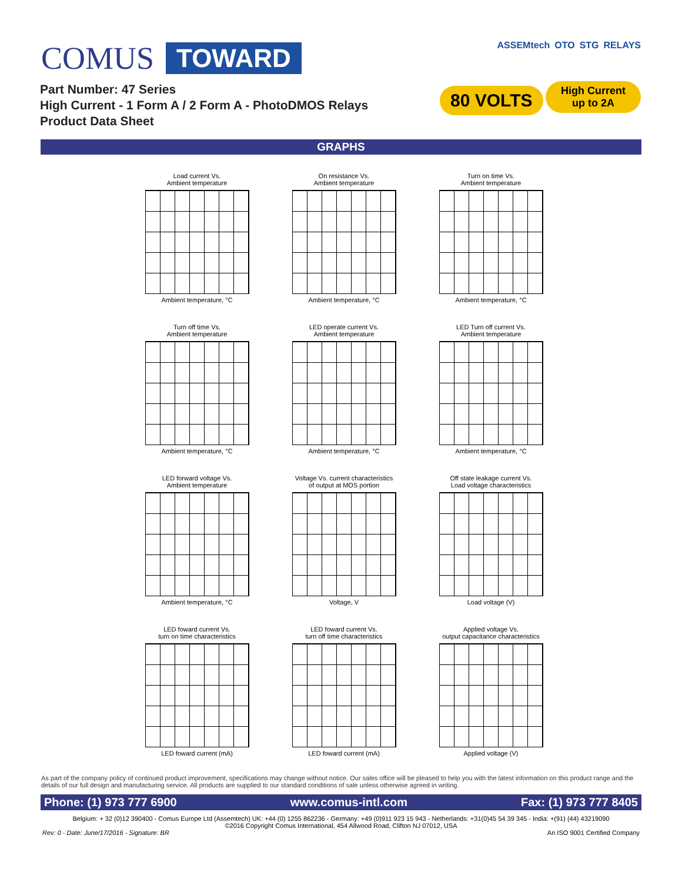COMUS TOWARD
ASSEMtech OTO STG RELAYS
Part Number: 47 Series
High Current - 1 Form A / 2 Form A - PhotoDMOS Relays
Product Data Sheet
80 VOLTS High Current
up to 2A
GRAPHS
Load current Vs.
Ambient temperature
Ambient temperature, °C
On resistance Vs.
Ambient temperature
Ambient temperature, °C
Turn on time Vs.
Ambient temperature
Ambient temperature, °C
Turn off time Vs.
Ambient temperature
Ambient temperature, °C
LED operate current Vs.
Ambient temperature
Ambient temperature, °C
LED Turn off current Vs.
Ambient temperature
Ambient temperature, °C
LED forward voltage Vs.
Ambient temperature
Ambient temperature, °C
Voltage Vs. current characteristics
of output at MOS portion
Voltage, V
Off state leakage current Vs.
Load voltage characteristics
Load voltage (V)
LED foward current Vs.
turn on time characteristics
LED foward current (mA)
LED foward current Vs.
turn off time characteristics
LED foward current (mA)
Applied voltage Vs.
output capacitance characteristics
Applied voltage (V)
As part of the company policy of continued product improvement, specifications may change without notice. Our sales office will be pleased to help you with the latest information on this product range and the details of our full design and manufacturing service. All products are supplied to our standard conditions of sale unless otherwise agreed in writing.
Phone: (1) 973 777 6900 www.comus-intl.com Fax: (1) 973 777 8405
Belgium: + 32 (0)12 390400 - Comus Europe Ltd (Assemtech) UK: +44 (0) 1255 862236 - Germany: +49 (0)911 923 15 943 - Netherlands: +31(0)45 54 39 345 - India: +(91) (44) 43219090
©2016 Copyright Comus International, 454 Allwood Road, Clifton NJ 07012, USA
Rev: 0 - Date: June/17/2016 - Signature: BR An ISO 9001 Certified Company